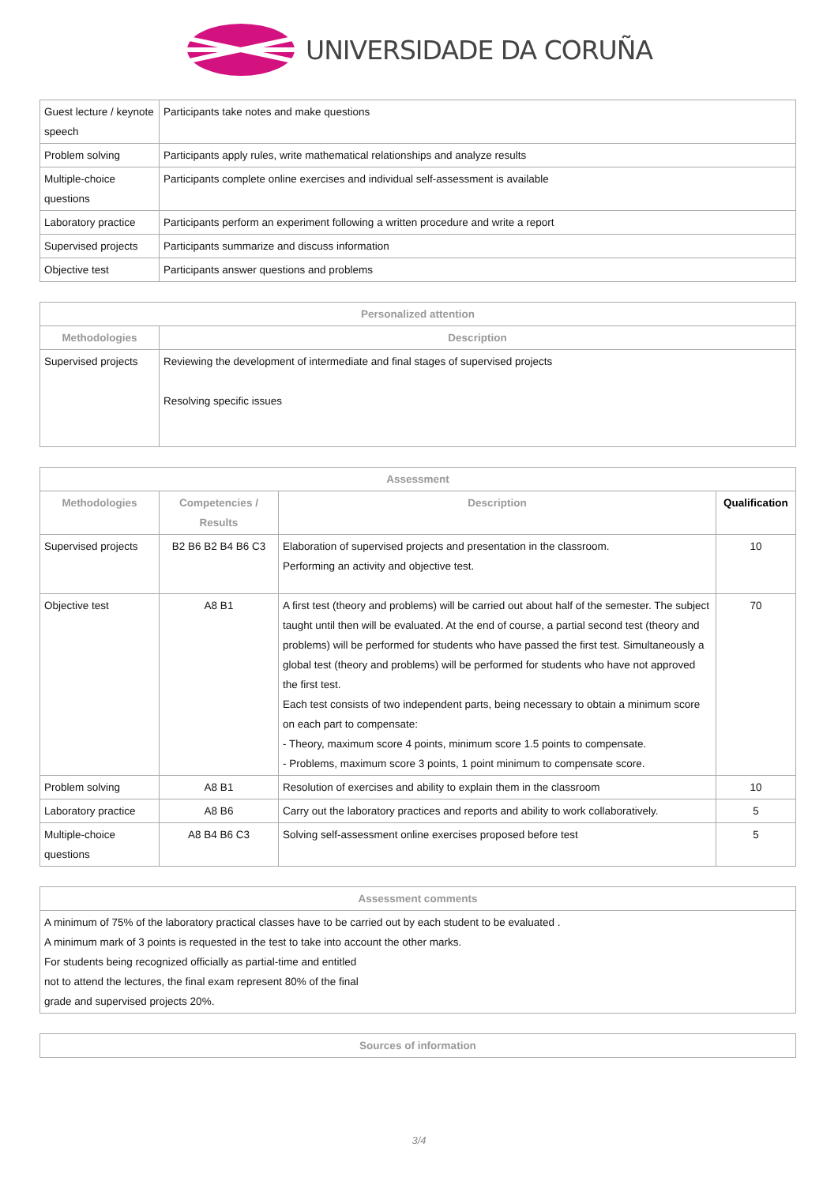UNIVERSIDADE DA CORUÑA
| Guest lecture / keynote speech | Participants take notes and make questions |
| Problem solving | Participants apply rules, write mathematical relationships and analyze results |
| Multiple-choice questions | Participants complete online exercises and individual self-assessment is available |
| Laboratory practice | Participants perform an experiment following a written procedure and write a report |
| Supervised projects | Participants summarize and discuss information |
| Objective test | Participants answer questions and problems |
| Personalized attention | |
| --- | --- |
| Methodologies | Description |
| Supervised projects | Reviewing the development of intermediate and final stages of supervised projects Resolving specific issues |
| Assessment | | | |
| --- | --- | --- | --- |
| Methodologies | Competencies / Results | Description | Qualification |
| Supervised projects | B2 B6 B2 B4 B6 C3 | Elaboration of supervised projects and presentation in the classroom. Performing an activity and objective test. | 10 |
| Objective test | A8 B1 | A first test (theory and problems) will be carried out about half of the semester. The subject taught until then will be evaluated. At the end of course, a partial second test (theory and problems) will be performed for students who have passed the first test. Simultaneously a global test (theory and problems) will be performed for students who have not approved the first test. Each test consists of two independent parts, being necessary to obtain a minimum score on each part to compensate: - Theory, maximum score 4 points, minimum score 1.5 points to compensate. - Problems, maximum score 3 points, 1 point minimum to compensate score. | 70 |
| Problem solving | A8 B1 | Resolution of exercises and ability to explain them in the classroom | 10 |
| Laboratory practice | A8 B6 | Carry out the laboratory practices and reports and ability to work collaboratively. | 5 |
| Multiple-choice questions | A8 B4 B6 C3 | Solving self-assessment online exercises proposed before test | 5 |
| Assessment comments |
| --- |
| A minimum of 75% of the laboratory practical classes have to be carried out by each student to be evaluated . A minimum mark of 3 points is requested in the test to take into account the other marks. For students being recognized officially as partial-time and entitled not to attend the lectures, the final exam represent 80% of the final grade and supervised projects 20%. |
| Sources of information |
| --- |
3/4